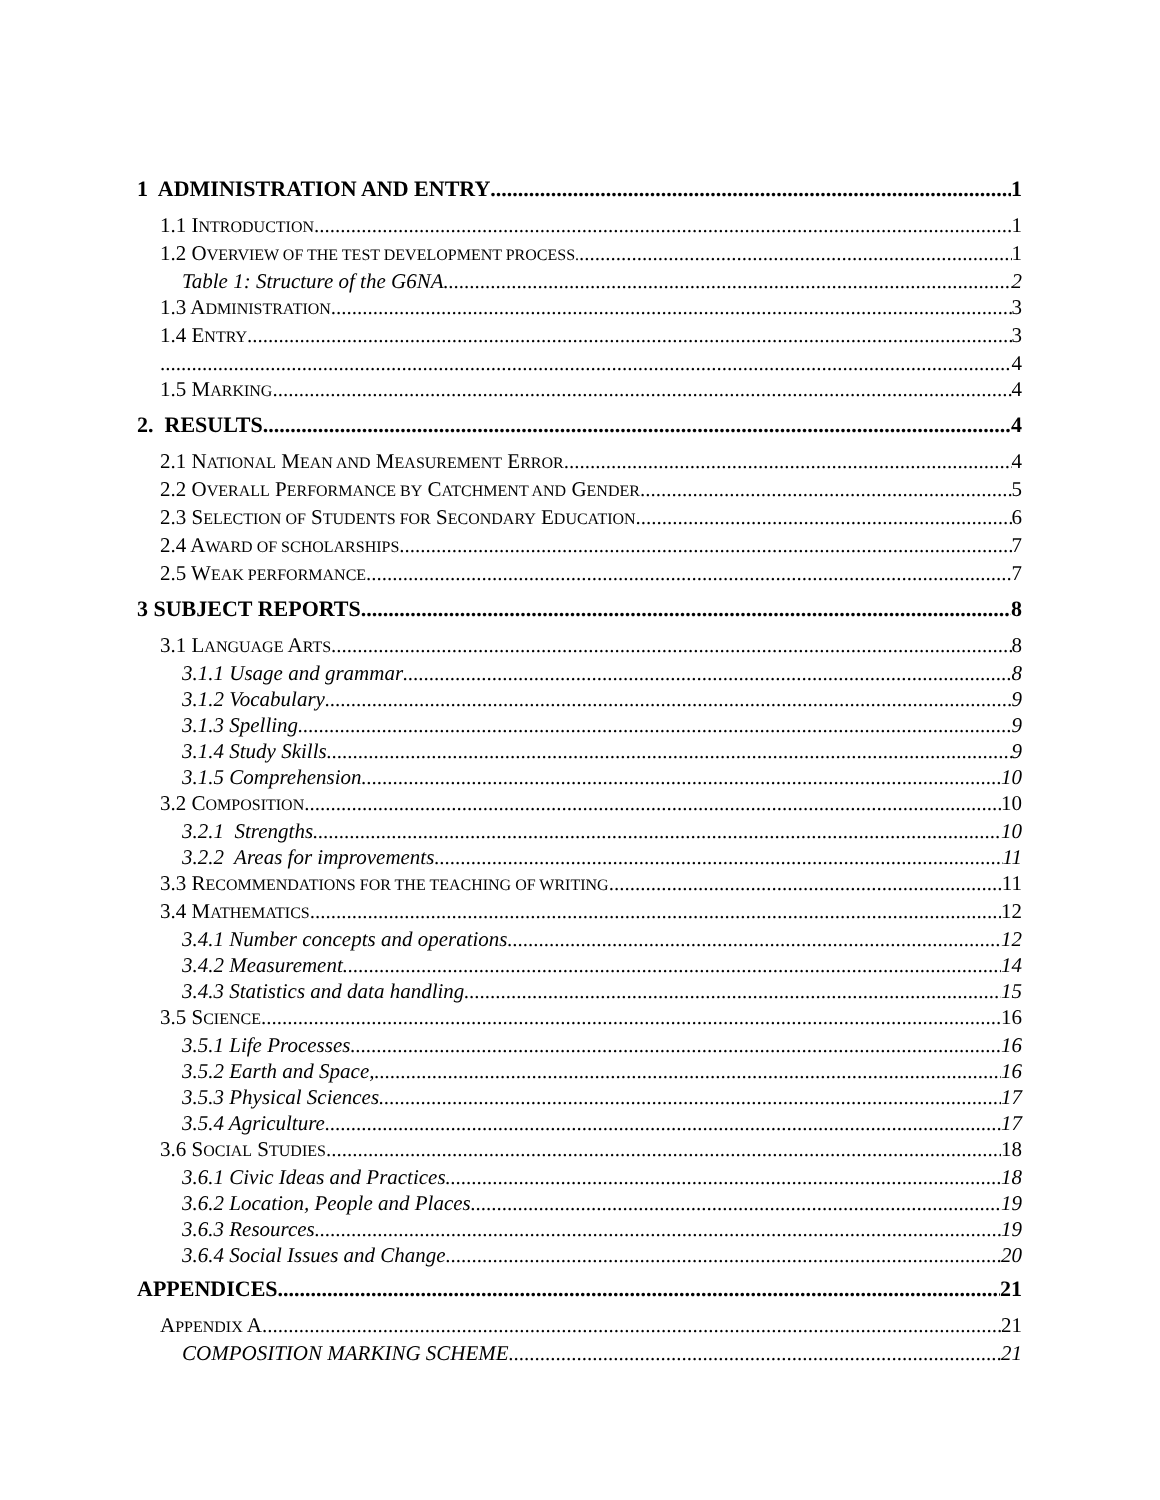1 ADMINISTRATION AND ENTRY 1
1.1 INTRODUCTION 1
1.2 OVERVIEW OF THE TEST DEVELOPMENT PROCESS. 1
Table 1: Structure of the G6NA 2
1.3 ADMINISTRATION 3
1.4 ENTRY 3
4
1.5 MARKING 4
2. RESULTS 4
2.1 NATIONAL MEAN AND MEASUREMENT ERROR 4
2.2 OVERALL PERFORMANCE BY CATCHMENT AND GENDER 5
2.3 SELECTION OF STUDENTS FOR SECONDARY EDUCATION 6
2.4 AWARD OF SCHOLARSHIPS 7
2.5 WEAK PERFORMANCE 7
3 SUBJECT REPORTS 8
3.1 LANGUAGE ARTS 8
3.1.1 Usage and grammar 8
3.1.2 Vocabulary 9
3.1.3 Spelling 9
3.1.4 Study Skills 9
3.1.5 Comprehension 10
3.2 COMPOSITION 10
3.2.1 Strengths 10
3.2.2 Areas for improvements 11
3.3 RECOMMENDATIONS FOR THE TEACHING OF WRITING 11
3.4 MATHEMATICS 12
3.4.1 Number concepts and operations 12
3.4.2 Measurement 14
3.4.3 Statistics and data handling 15
3.5 SCIENCE 16
3.5.1 Life Processes 16
3.5.2 Earth and Space, 16
3.5.3 Physical Sciences 17
3.5.4 Agriculture 17
3.6 SOCIAL STUDIES 18
3.6.1 Civic Ideas and Practices 18
3.6.2 Location, People and Places 19
3.6.3 Resources 19
3.6.4 Social Issues and Change 20
APPENDICES 21
APPENDIX A 21
COMPOSITION MARKING SCHEME 21